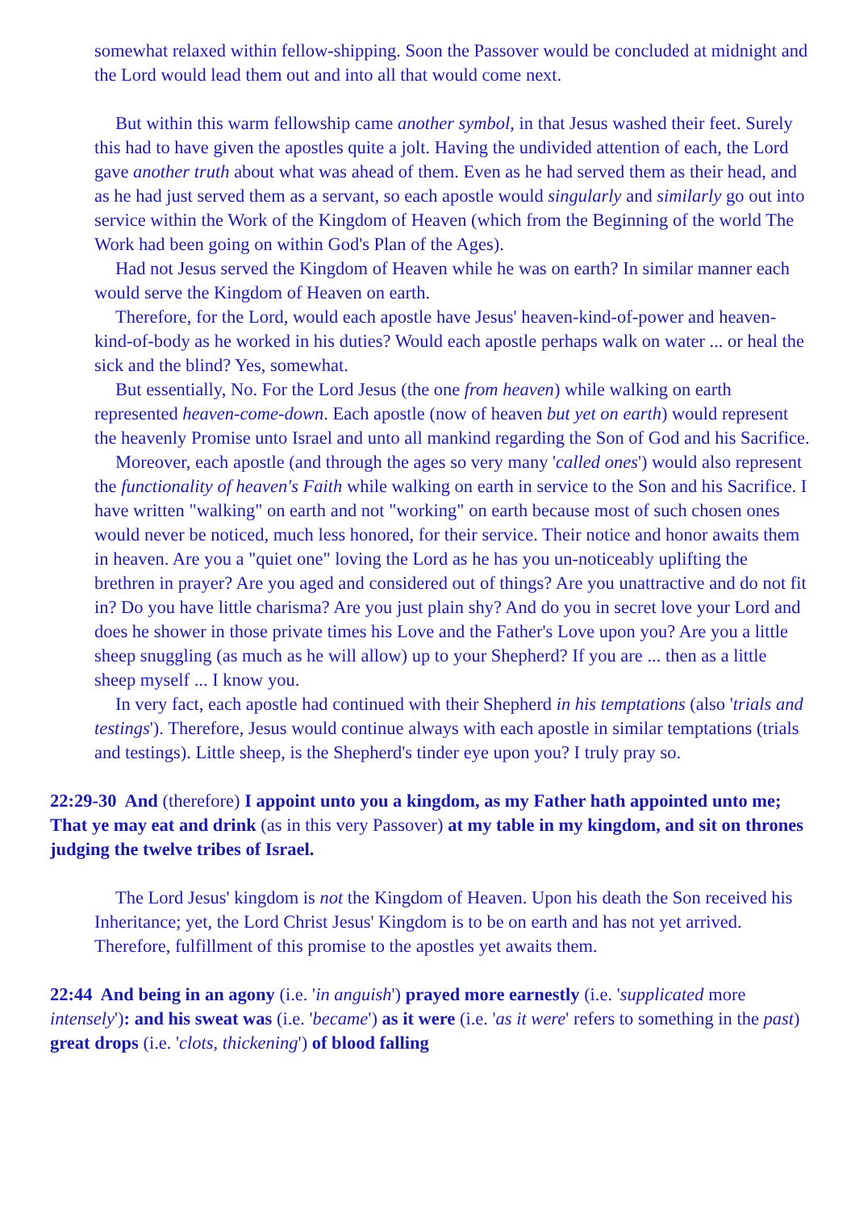somewhat relaxed within fellow-shipping. Soon the Passover would be concluded at midnight and the Lord would lead them out and into all that would come next.
But within this warm fellowship came another symbol, in that Jesus washed their feet. Surely this had to have given the apostles quite a jolt. Having the undivided attention of each, the Lord gave another truth about what was ahead of them. Even as he had served them as their head, and as he had just served them as a servant, so each apostle would singularly and similarly go out into service within the Work of the Kingdom of Heaven (which from the Beginning of the world The Work had been going on within God's Plan of the Ages).
Had not Jesus served the Kingdom of Heaven while he was on earth? In similar manner each would serve the Kingdom of Heaven on earth.
Therefore, for the Lord, would each apostle have Jesus' heaven-kind-of-power and heaven-kind-of-body as he worked in his duties? Would each apostle perhaps walk on water ... or heal the sick and the blind? Yes, somewhat.
But essentially, No. For the Lord Jesus (the one from heaven) while walking on earth represented heaven-come-down. Each apostle (now of heaven but yet on earth) would represent the heavenly Promise unto Israel and unto all mankind regarding the Son of God and his Sacrifice.
Moreover, each apostle (and through the ages so very many 'called ones') would also represent the functionality of heaven's Faith while walking on earth in service to the Son and his Sacrifice. I have written "walking" on earth and not "working" on earth because most of such chosen ones would never be noticed, much less honored, for their service. Their notice and honor awaits them in heaven. Are you a "quiet one" loving the Lord as he has you un-noticeably uplifting the brethren in prayer? Are you aged and considered out of things? Are you unattractive and do not fit in? Do you have little charisma? Are you just plain shy? And do you in secret love your Lord and does he shower in those private times his Love and the Father's Love upon you? Are you a little sheep snuggling (as much as he will allow) up to your Shepherd? If you are ... then as a little sheep myself ... I know you.
In very fact, each apostle had continued with their Shepherd in his temptations (also 'trials and testings'). Therefore, Jesus would continue always with each apostle in similar temptations (trials and testings). Little sheep, is the Shepherd's tinder eye upon you? I truly pray so.
22:29-30 And (therefore) I appoint unto you a kingdom, as my Father hath appointed unto me; That ye may eat and drink (as in this very Passover) at my table in my kingdom, and sit on thrones judging the twelve tribes of Israel.
The Lord Jesus' kingdom is not the Kingdom of Heaven. Upon his death the Son received his Inheritance; yet, the Lord Christ Jesus' Kingdom is to be on earth and has not yet arrived. Therefore, fulfillment of this promise to the apostles yet awaits them.
22:44 And being in an agony (i.e. 'in anguish') prayed more earnestly (i.e. 'supplicated more intensely'): and his sweat was (i.e. 'became') as it were (i.e. 'as it were' refers to something in the past) great drops (i.e. 'clots, thickening') of blood falling